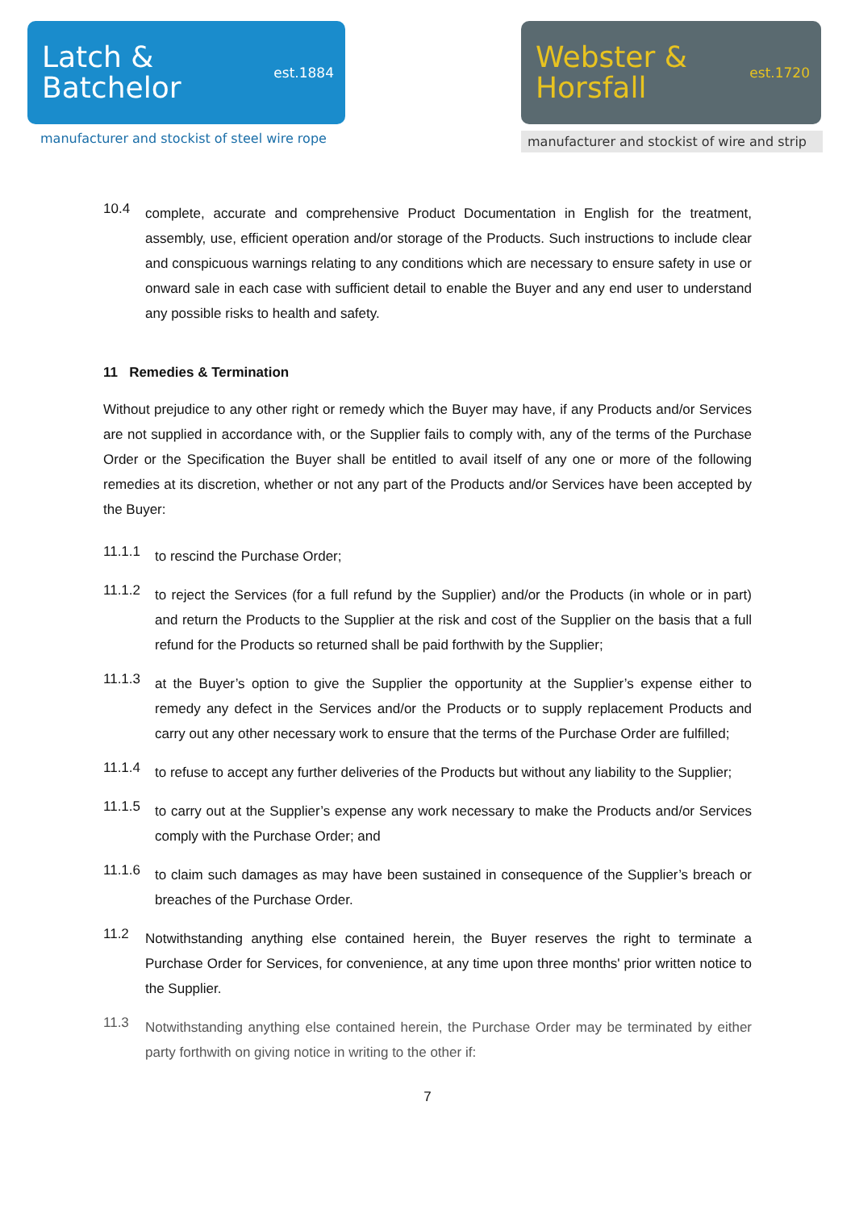Latch &
Batchelor
est.1884
manufacturer and stockist of steel wire rope
Webster &
Horsfall
est.1720
manufacturer and stockist of wire and strip
10.4
complete, accurate and comprehensive Product Documentation in English for the treatment, assembly, use, efficient operation and/or storage of the Products. Such instructions to include clear and conspicuous warnings relating to any conditions which are necessary to ensure safety in use or onward sale in each case with sufficient detail to enable the Buyer and any end user to understand any possible risks to health and safety.
11 Remedies & Termination
Without prejudice to any other right or remedy which the Buyer may have, if any Products and/or Services are not supplied in accordance with, or the Supplier fails to comply with, any of the terms of the Purchase Order or the Specification the Buyer shall be entitled to avail itself of any one or more of the following remedies at its discretion, whether or not any part of the Products and/or Services have been accepted by the Buyer:
11.1.1
to rescind the Purchase Order;
11.1.2
to reject the Services (for a full refund by the Supplier) and/or the Products (in whole or in part) and return the Products to the Supplier at the risk and cost of the Supplier on the basis that a full refund for the Products so returned shall be paid forthwith by the Supplier;
11.1.3
at the Buyer’s option to give the Supplier the opportunity at the Supplier’s expense either to remedy any defect in the Services and/or the Products or to supply replacement Products and carry out any other necessary work to ensure that the terms of the Purchase Order are fulfilled;
11.1.4
to refuse to accept any further deliveries of the Products but without any liability to the Supplier;
11.1.5
to carry out at the Supplier’s expense any work necessary to make the Products and/or Services comply with the Purchase Order; and
11.1.6
to claim such damages as may have been sustained in consequence of the Supplier’s breach or breaches of the Purchase Order.
11.2
Notwithstanding anything else contained herein, the Buyer reserves the right to terminate a Purchase Order for Services, for convenience, at any time upon three months' prior written notice to the Supplier.
11.3
Notwithstanding anything else contained herein, the Purchase Order may be terminated by either party forthwith on giving notice in writing to the other if:
7